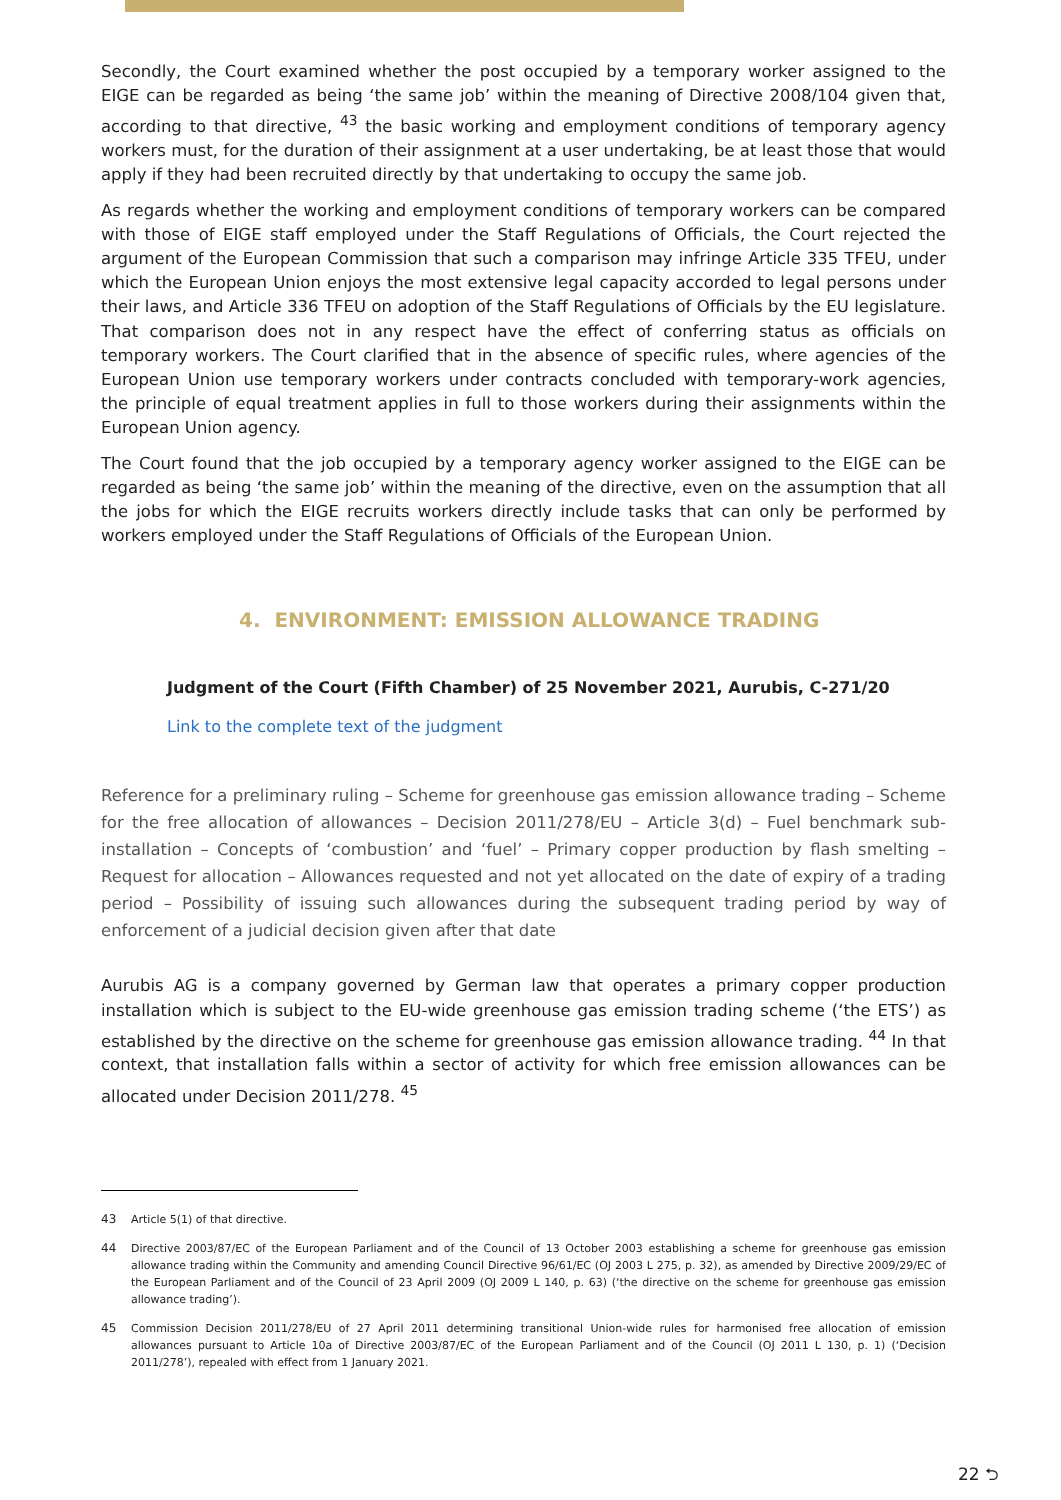Secondly, the Court examined whether the post occupied by a temporary worker assigned to the EIGE can be regarded as being ‘the same job’ within the meaning of Directive 2008/104 given that, according to that directive, <sup>43</sup> the basic working and employment conditions of temporary agency workers must, for the duration of their assignment at a user undertaking, be at least those that would apply if they had been recruited directly by that undertaking to occupy the same job.
As regards whether the working and employment conditions of temporary workers can be compared with those of EIGE staff employed under the Staff Regulations of Officials, the Court rejected the argument of the European Commission that such a comparison may infringe Article 335 TFEU, under which the European Union enjoys the most extensive legal capacity accorded to legal persons under their laws, and Article 336 TFEU on adoption of the Staff Regulations of Officials by the EU legislature. That comparison does not in any respect have the effect of conferring status as officials on temporary workers. The Court clarified that in the absence of specific rules, where agencies of the European Union use temporary workers under contracts concluded with temporary-work agencies, the principle of equal treatment applies in full to those workers during their assignments within the European Union agency.
The Court found that the job occupied by a temporary agency worker assigned to the EIGE can be regarded as being ‘the same job’ within the meaning of the directive, even on the assumption that all the jobs for which the EIGE recruits workers directly include tasks that can only be performed by workers employed under the Staff Regulations of Officials of the European Union.
4. ENVIRONMENT: EMISSION ALLOWANCE TRADING
Judgment of the Court (Fifth Chamber) of 25 November 2021, Aurubis, C-271/20
Link to the complete text of the judgment
Reference for a preliminary ruling – Scheme for greenhouse gas emission allowance trading – Scheme for the free allocation of allowances – Decision 2011/278/EU – Article 3(d) – Fuel benchmark sub-installation – Concepts of ‘combustion’ and ‘fuel’ – Primary copper production by flash smelting – Request for allocation – Allowances requested and not yet allocated on the date of expiry of a trading period – Possibility of issuing such allowances during the subsequent trading period by way of enforcement of a judicial decision given after that date
Aurubis AG is a company governed by German law that operates a primary copper production installation which is subject to the EU-wide greenhouse gas emission trading scheme (‘the ETS’) as established by the directive on the scheme for greenhouse gas emission allowance trading. <sup>44</sup> In that context, that installation falls within a sector of activity for which free emission allowances can be allocated under Decision 2011/278. <sup>45</sup>
43 Article 5(1) of that directive.
44 Directive 2003/87/EC of the European Parliament and of the Council of 13 October 2003 establishing a scheme for greenhouse gas emission allowance trading within the Community and amending Council Directive 96/61/EC (OJ 2003 L 275, p. 32), as amended by Directive 2009/29/EC of the European Parliament and of the Council of 23 April 2009 (OJ 2009 L 140, p. 63) (‘the directive on the scheme for greenhouse gas emission allowance trading’).
45 Commission Decision 2011/278/EU of 27 April 2011 determining transitional Union-wide rules for harmonised free allocation of emission allowances pursuant to Article 10a of Directive 2003/87/EC of the European Parliament and of the Council (OJ 2011 L 130, p. 1) (‘Decision 2011/278’), repealed with effect from 1 January 2021.
22 ⮌